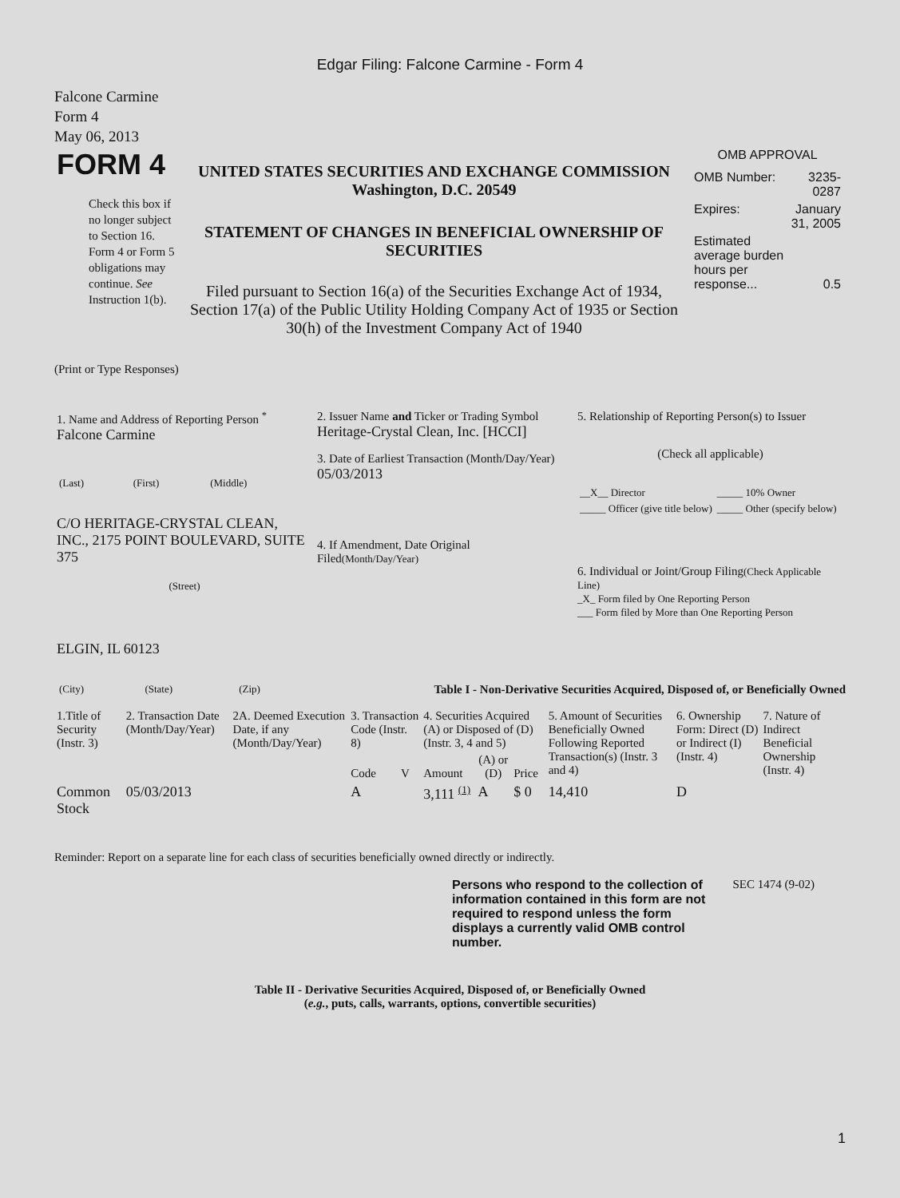Edgar Filing: Falcone Carmine - Form 4
Falcone Carmine
Form 4
May 06, 2013
| FORM 4 Check this box if no longer subject to Section 16. Form 4 or Form 5 obligations may continue. See Instruction 1(b). | UNITED STATES SECURITIES AND EXCHANGE COMMISSION Washington, D.C. 20549 STATEMENT OF CHANGES IN BENEFICIAL OWNERSHIP OF SECURITIES Filed pursuant to Section 16(a) of the Securities Exchange Act of 1934, Section 17(a) of the Public Utility Holding Company Act of 1935 or Section 30(h) of the Investment Company Act of 1940 | OMB APPROVAL / OMB Number: / 3235-0287 / / Expires: / January 31, 2005 / / Estimated average burden hours per response... / 0.5 / |
(Print or Type Responses)
| 1. Name and Address of Reporting Person <sup>*</sup> Falcone Carmine / (Last) / (First) / (Middle) / C/O HERITAGE-CRYSTAL CLEAN, INC., 2175 POINT BOULEVARD, SUITE 375 (Street) ELGIN, IL 60123 / (City) / (State) / (Zip) / | 2. Issuer Name and Ticker or Trading Symbol Heritage-Crystal Clean, Inc. [HCCI] 3. Date of Earliest Transaction (Month/Day/Year) 05/03/2013 4. If Amendment, Date Original Filed (Month/Day/Year) | 5. Relationship of Reporting Person(s) to Issuer (Check all applicable) / __X__ Director / _____ 10% Owner / / _____ Officer (give title below) / _____ Other (specify below) / 6. Individual or Joint/Group Filing (Check Applicable Line) _X_ Form filed by One Reporting Person ___ Form filed by More than One Reporting Person |
Table I - Non-Derivative Securities Acquired, Disposed of, or Beneficially Owned
| 1.Title of Security (Instr. 3) | 2. Transaction Date (Month/Day/Year) | 2A. Deemed Execution Date, if any (Month/Day/Year) | 3. Transaction Code (Instr. 8) | | 4. Securities Acquired (A) or Disposed of (D) (Instr. 3, 4 and 5) | | | 5. Amount of Securities Beneficially Owned Following Reported Transaction(s) (Instr. 3 and 4) | 6. Ownership Form: Direct (D) or Indirect (I) (Instr. 4) | 7. Nature of Indirect Beneficial Ownership (Instr. 4) |
| --- | --- | --- | --- | --- | --- | --- | --- | --- | --- | --- |
| | | | Code | V | Amount | (A) or (D) | Price | | | |
| Common Stock | 05/03/2013 | | A | | 3,111 <sup>(1)</sup> | A | $ 0 | 14,410 | D | |
Reminder: Report on a separate line for each class of securities beneficially owned directly or indirectly.
| Persons who respond to the collection of information contained in this form are not required to respond unless the form displays a currently valid OMB control number. | SEC 1474 (9-02) |
Table II - Derivative Securities Acquired, Disposed of, or Beneficially Owned
(e.g., puts, calls, warrants, options, convertible securities)
1